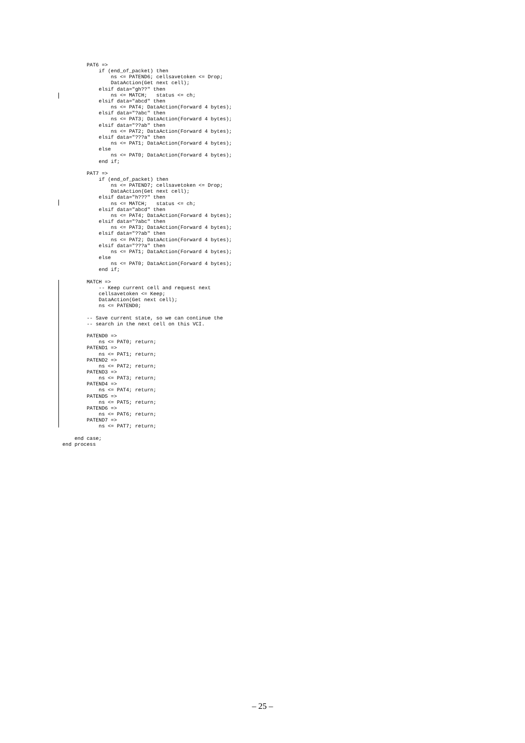PAT6 =>
            if (end_of_packet) then
                ns <= PATEND6; cellsavetoken <= Drop;
                DataAction(Get next cell);
            elsif data="gh??" then
                ns <= MATCH;   status <= ch;
            elsif data="abcd" then
                ns <= PAT4; DataAction(Forward 4 bytes);
            elsif data="?abc" then
                ns <= PAT3; DataAction(Forward 4 bytes);
            elsif data="??ab" then
                ns <= PAT2; DataAction(Forward 4 bytes);
            elsif data="???a" then
                ns <= PAT1; DataAction(Forward 4 bytes);
            else
                ns <= PAT0; DataAction(Forward 4 bytes);
            end if;

        PAT7 =>
            if (end_of_packet) then
                ns <= PATEND7; cellsavetoken <= Drop;
                DataAction(Get next cell);
            elsif data="h???" then
                ns <= MATCH;   status <= ch;
            elsif data="abcd" then
                ns <= PAT4; DataAction(Forward 4 bytes);
            elsif data="?abc" then
                ns <= PAT3; DataAction(Forward 4 bytes);
            elsif data="??ab" then
                ns <= PAT2; DataAction(Forward 4 bytes);
            elsif data="???a" then
                ns <= PAT1; DataAction(Forward 4 bytes);
            else
                ns <= PAT0; DataAction(Forward 4 bytes);
            end if;

        MATCH =>
            -- Keep current cell and request next
            cellsavetoken <= Keep;
            DataAction(Get next cell);
            ns <= PATEND0;

        -- Save current state, so we can continue the
        -- search in the next cell on this VCI.

        PATEND0 =>
            ns <= PAT0; return;
        PATEND1 =>
            ns <= PAT1; return;
        PATEND2 =>
            ns <= PAT2; return;
        PATEND3 =>
            ns <= PAT3; return;
        PATEND4 =>
            ns <= PAT4; return;
        PATEND5 =>
            ns <= PAT5; return;
        PATEND6 =>
            ns <= PAT6; return;
        PATEND7 =>
            ns <= PAT7; return;

    end case;
end process
– 25 –